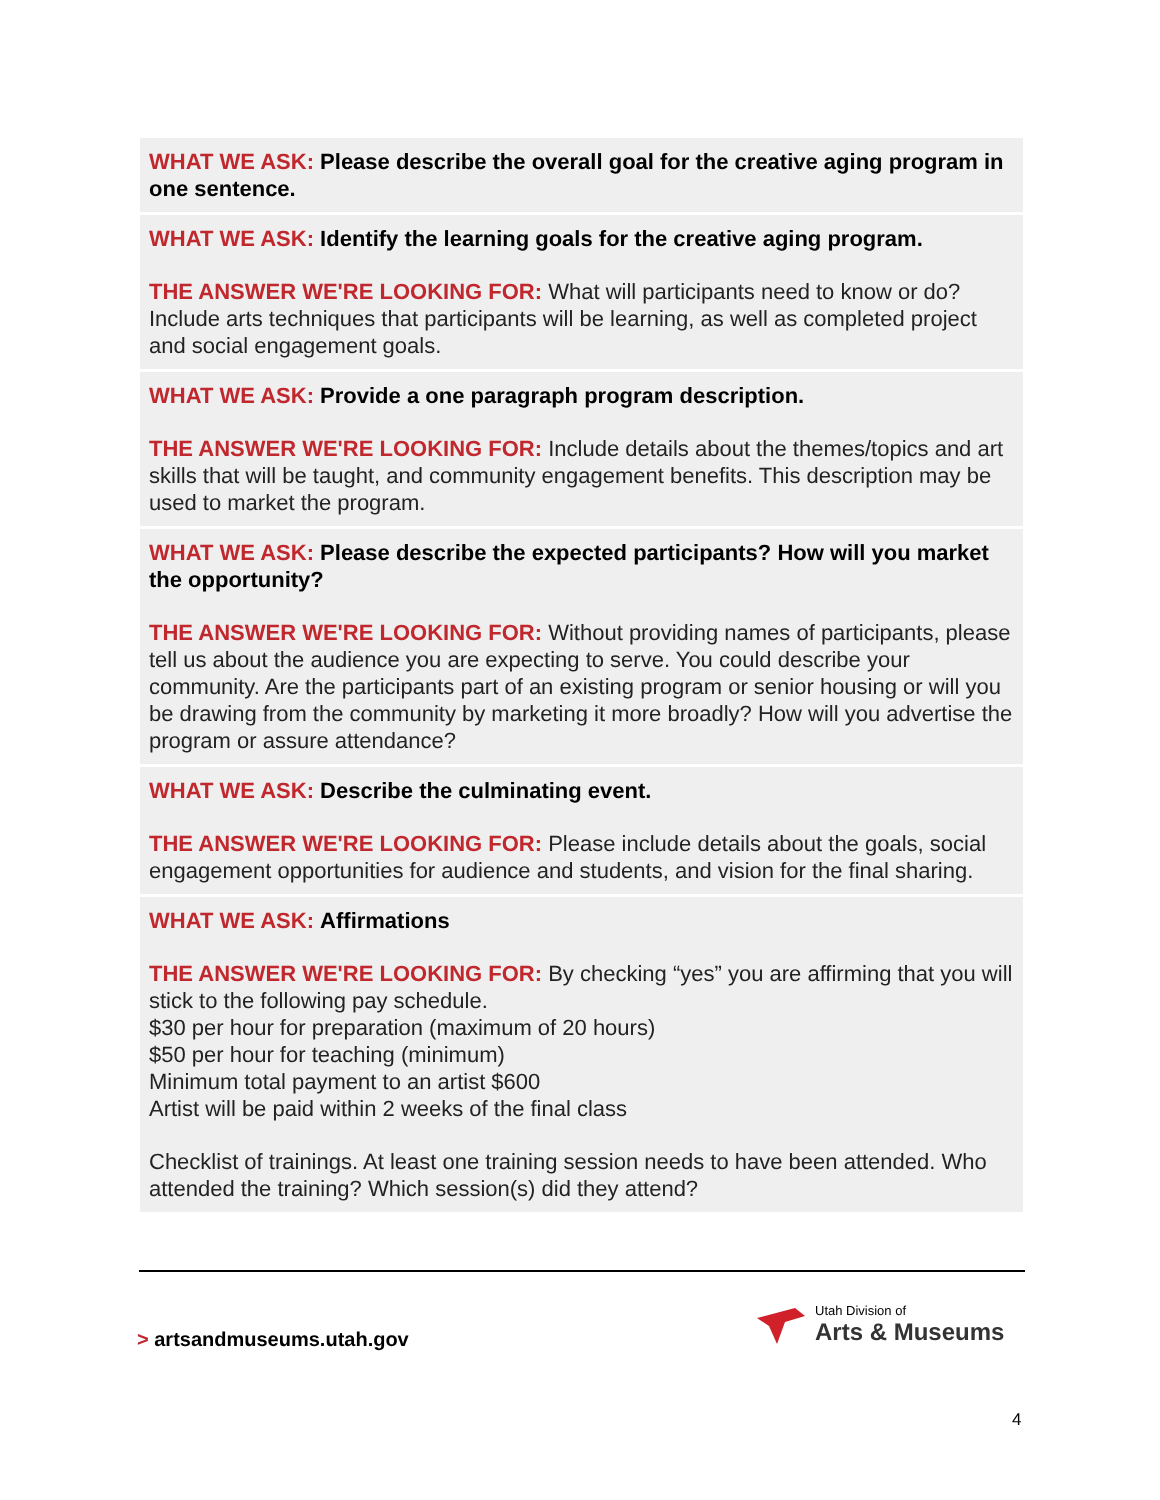WHAT WE ASK: Please describe the overall goal for the creative aging program in one sentence.
WHAT WE ASK: Identify the learning goals for the creative aging program.
THE ANSWER WE'RE LOOKING FOR: What will participants need to know or do? Include arts techniques that participants will be learning, as well as completed project and social engagement goals.
WHAT WE ASK: Provide a one paragraph program description.
THE ANSWER WE'RE LOOKING FOR: Include details about the themes/topics and art skills that will be taught, and community engagement benefits. This description may be used to market the program.
WHAT WE ASK: Please describe the expected participants? How will you market the opportunity?
THE ANSWER WE'RE LOOKING FOR: Without providing names of participants, please tell us about the audience you are expecting to serve. You could describe your community. Are the participants part of an existing program or senior housing or will you be drawing from the community by marketing it more broadly? How will you advertise the program or assure attendance?
WHAT WE ASK: Describe the culminating event.
THE ANSWER WE'RE LOOKING FOR: Please include details about the goals, social engagement opportunities for audience and students, and vision for the final sharing.
WHAT WE ASK: Affirmations
THE ANSWER WE'RE LOOKING FOR: By checking “yes” you are affirming that you will stick to the following pay schedule.
$30 per hour for preparation (maximum of 20 hours)
$50 per hour for teaching (minimum)
Minimum total payment to an artist $600
Artist will be paid within 2 weeks of the final class
Checklist of trainings. At least one training session needs to have been attended. Who attended the training? Which session(s) did they attend?
> artsandmuseums.utah.gov
Utah Division of
Arts & Museums
4